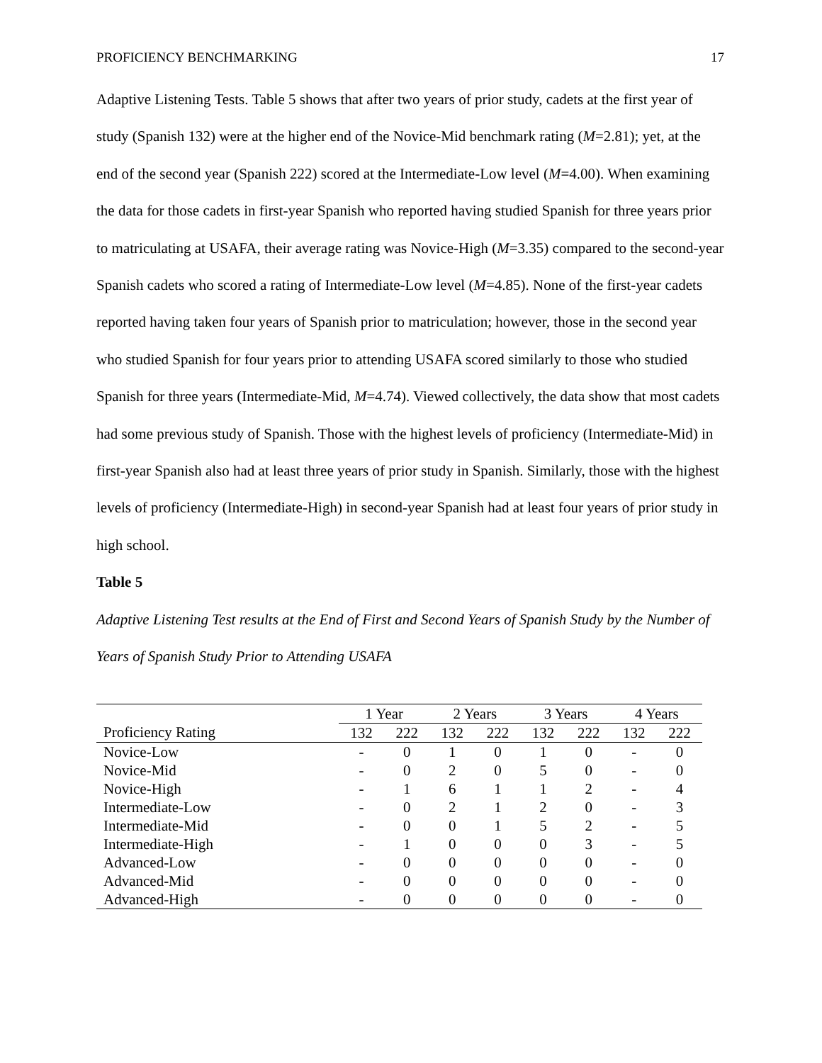PROFICIENCY BENCHMARKING 17
Adaptive Listening Tests. Table 5 shows that after two years of prior study, cadets at the first year of study (Spanish 132) were at the higher end of the Novice-Mid benchmark rating (M=2.81); yet, at the end of the second year (Spanish 222) scored at the Intermediate-Low level (M=4.00). When examining the data for those cadets in first-year Spanish who reported having studied Spanish for three years prior to matriculating at USAFA, their average rating was Novice-High (M=3.35) compared to the second-year Spanish cadets who scored a rating of Intermediate-Low level (M=4.85). None of the first-year cadets reported having taken four years of Spanish prior to matriculation; however, those in the second year who studied Spanish for four years prior to attending USAFA scored similarly to those who studied Spanish for three years (Intermediate-Mid, M=4.74). Viewed collectively, the data show that most cadets had some previous study of Spanish. Those with the highest levels of proficiency (Intermediate-Mid) in first-year Spanish also had at least three years of prior study in Spanish. Similarly, those with the highest levels of proficiency (Intermediate-High) in second-year Spanish had at least four years of prior study in high school.
Table 5
Adaptive Listening Test results at the End of First and Second Years of Spanish Study by the Number of Years of Spanish Study Prior to Attending USAFA
| | 1 Year | | 2 Years | | 3 Years | | 4 Years | |
| --- | --- | --- | --- | --- | --- | --- | --- | --- |
| Proficiency Rating | 132 | 222 | 132 | 222 | 132 | 222 | 132 | 222 |
| Novice-Low | - | 0 | 1 | 0 | 1 | 0 | - | 0 |
| Novice-Mid | - | 0 | 2 | 0 | 5 | 0 | - | 0 |
| Novice-High | - | 1 | 6 | 1 | 1 | 2 | - | 4 |
| Intermediate-Low | - | 0 | 2 | 1 | 2 | 0 | - | 3 |
| Intermediate-Mid | - | 0 | 0 | 1 | 5 | 2 | - | 5 |
| Intermediate-High | - | 1 | 0 | 0 | 0 | 3 | - | 5 |
| Advanced-Low | - | 0 | 0 | 0 | 0 | 0 | - | 0 |
| Advanced-Mid | - | 0 | 0 | 0 | 0 | 0 | - | 0 |
| Advanced-High | - | 0 | 0 | 0 | 0 | 0 | - | 0 |